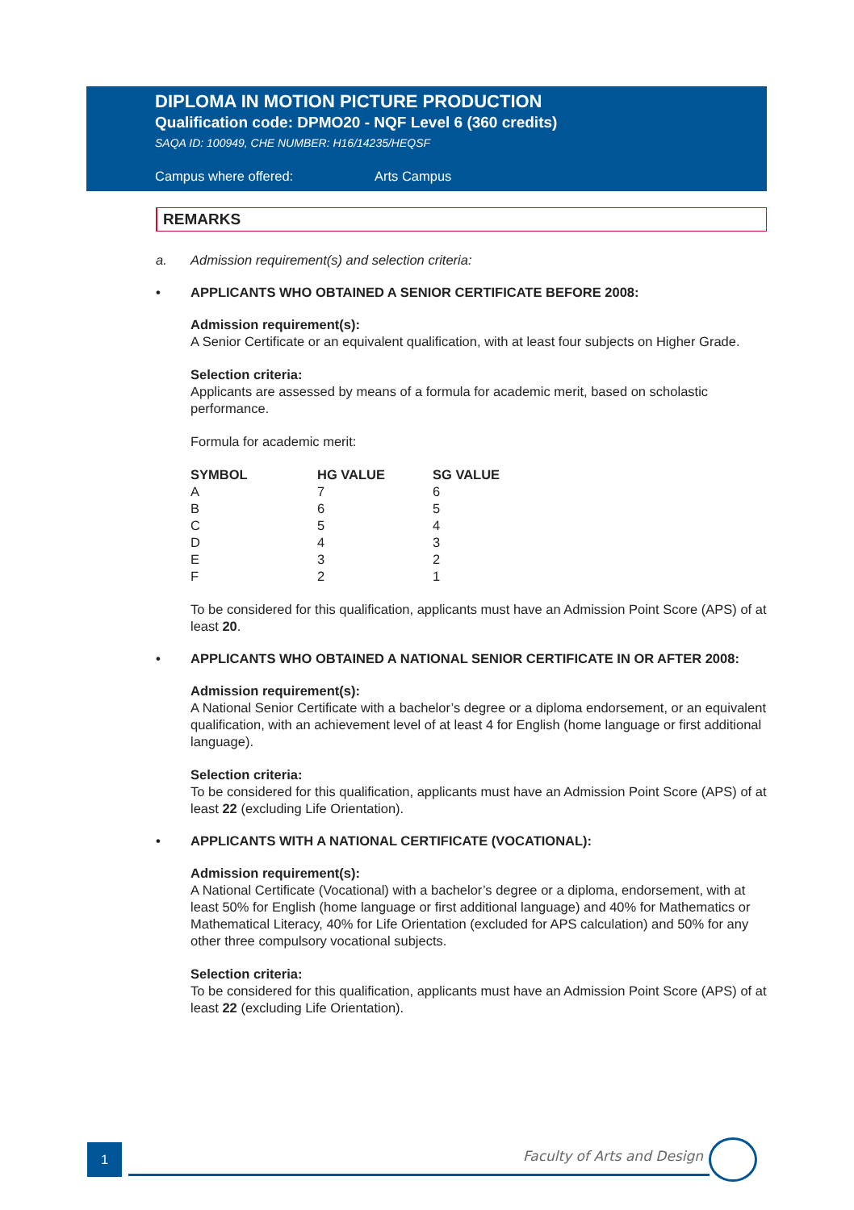DIPLOMA IN MOTION PICTURE PRODUCTION
Qualification code: DPMO20 - NQF Level 6 (360 credits)
SAQA ID: 100949, CHE NUMBER: H16/14235/HEQSF
Campus where offered: Arts Campus
REMARKS
a. Admission requirement(s) and selection criteria:
• APPLICANTS WHO OBTAINED A SENIOR CERTIFICATE BEFORE 2008:
Admission requirement(s):
A Senior Certificate or an equivalent qualification, with at least four subjects on Higher Grade.
Selection criteria:
Applicants are assessed by means of a formula for academic merit, based on scholastic performance.
Formula for academic merit:
| SYMBOL | HG VALUE | SG VALUE |
| --- | --- | --- |
| A | 7 | 6 |
| B | 6 | 5 |
| C | 5 | 4 |
| D | 4 | 3 |
| E | 3 | 2 |
| F | 2 | 1 |
To be considered for this qualification, applicants must have an Admission Point Score (APS) of at least 20.
• APPLICANTS WHO OBTAINED A NATIONAL SENIOR CERTIFICATE IN OR AFTER 2008:
Admission requirement(s):
A National Senior Certificate with a bachelor’s degree or a diploma endorsement, or an equivalent qualification, with an achievement level of at least 4 for English (home language or first additional language).
Selection criteria:
To be considered for this qualification, applicants must have an Admission Point Score (APS) of at least 22 (excluding Life Orientation).
• APPLICANTS WITH A NATIONAL CERTIFICATE (VOCATIONAL):
Admission requirement(s):
A National Certificate (Vocational) with a bachelor’s degree or a diploma, endorsement, with at least 50% for English (home language or first additional language) and 40% for Mathematics or Mathematical Literacy, 40% for Life Orientation (excluded for APS calculation) and 50% for any other three compulsory vocational subjects.
Selection criteria:
To be considered for this qualification, applicants must have an Admission Point Score (APS) of at least 22 (excluding Life Orientation).
1 Faculty of Arts and Design